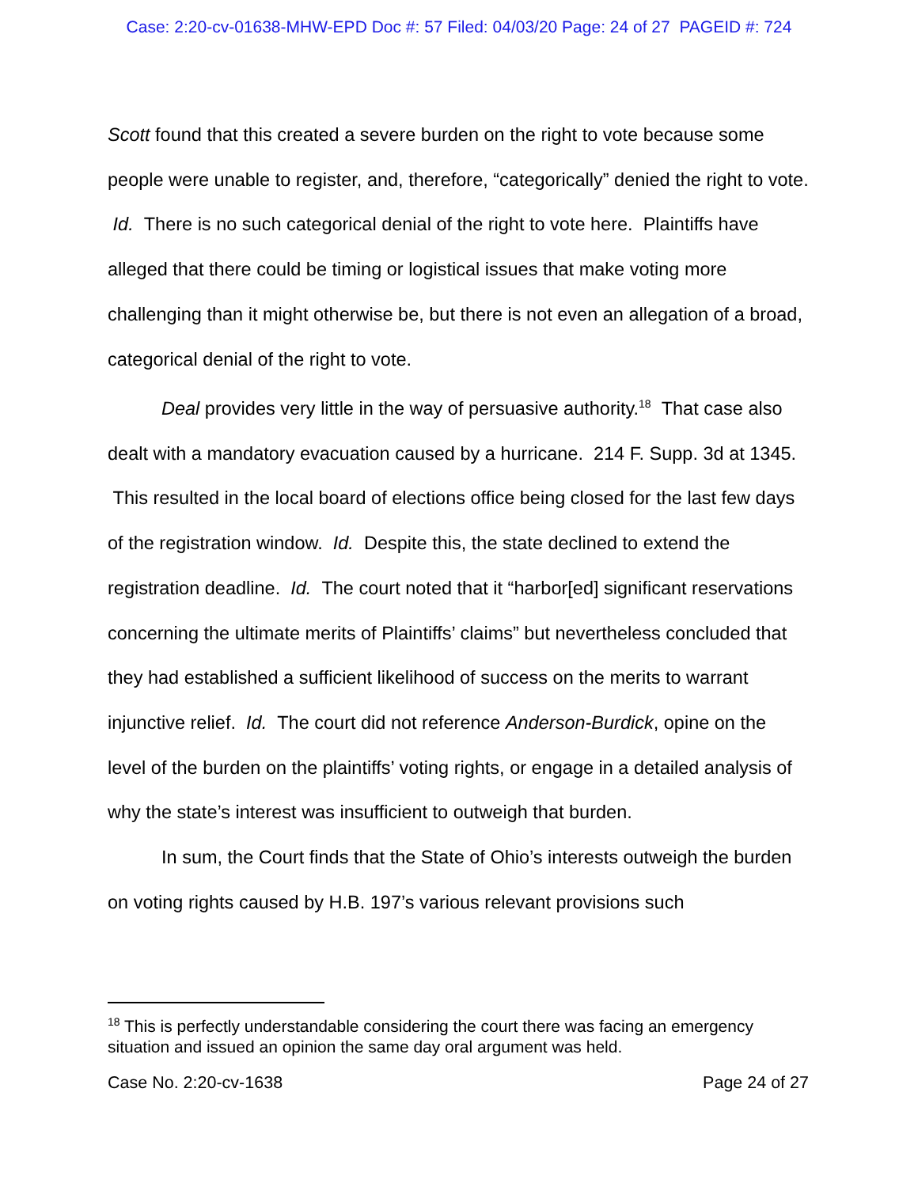Case: 2:20-cv-01638-MHW-EPD Doc #: 57 Filed: 04/03/20 Page: 24 of 27 PAGEID #: 724
Scott found that this created a severe burden on the right to vote because some people were unable to register, and, therefore, “categorically” denied the right to vote. Id. There is no such categorical denial of the right to vote here. Plaintiffs have alleged that there could be timing or logistical issues that make voting more challenging than it might otherwise be, but there is not even an allegation of a broad, categorical denial of the right to vote.
Deal provides very little in the way of persuasive authority.<sup>18</sup> That case also dealt with a mandatory evacuation caused by a hurricane. 214 F. Supp. 3d at 1345. This resulted in the local board of elections office being closed for the last few days of the registration window. Id. Despite this, the state declined to extend the registration deadline. Id. The court noted that it “harbor[ed] significant reservations concerning the ultimate merits of Plaintiffs’ claims” but nevertheless concluded that they had established a sufficient likelihood of success on the merits to warrant injunctive relief. Id. The court did not reference Anderson-Burdick, opine on the level of the burden on the plaintiffs’ voting rights, or engage in a detailed analysis of why the state’s interest was insufficient to outweigh that burden.
In sum, the Court finds that the State of Ohio’s interests outweigh the burden on voting rights caused by H.B. 197’s various relevant provisions such
<sup>18</sup> This is perfectly understandable considering the court there was facing an emergency situation and issued an opinion the same day oral argument was held.
Case No. 2:20-cv-1638 Page 24 of 27